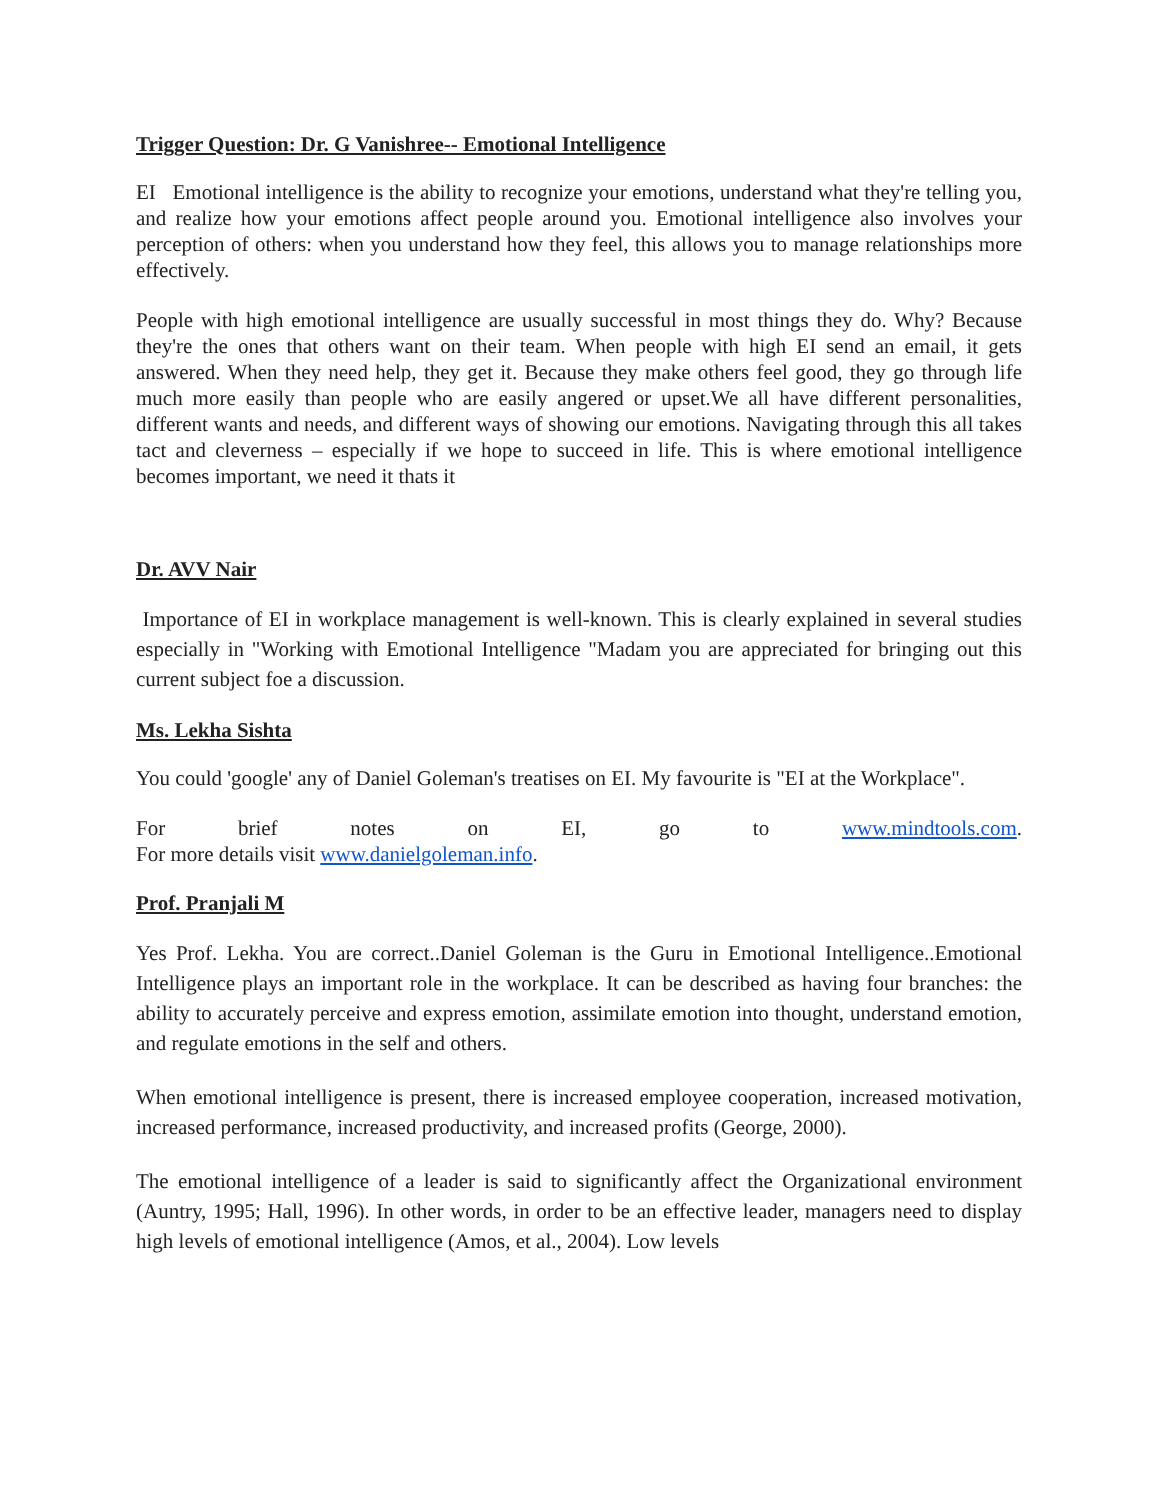Trigger Question: Dr. G Vanishree-- Emotional Intelligence
EI Emotional intelligence is the ability to recognize your emotions, understand what they're telling you, and realize how your emotions affect people around you. Emotional intelligence also involves your perception of others: when you understand how they feel, this allows you to manage relationships more effectively.
People with high emotional intelligence are usually successful in most things they do. Why? Because they're the ones that others want on their team. When people with high EI send an email, it gets answered. When they need help, they get it. Because they make others feel good, they go through life much more easily than people who are easily angered or upset.We all have different personalities, different wants and needs, and different ways of showing our emotions. Navigating through this all takes tact and cleverness – especially if we hope to succeed in life. This is where emotional intelligence becomes important, we need it thats it
Dr. AVV Nair
Importance of EI in workplace management is well-known. This is clearly explained in several studies especially in "Working with Emotional Intelligence "Madam you are appreciated for bringing out this current subject foe a discussion.
Ms. Lekha Sishta
You could 'google' any of Daniel Goleman's treatises on EI. My favourite is "EI at the Workplace".
For brief notes on EI, go to www.mindtools.com.
For more details visit www.danielgoleman.info.
Prof. Pranjali M
Yes Prof. Lekha. You are correct..Daniel Goleman is the Guru in Emotional Intelligence..Emotional Intelligence plays an important role in the workplace. It can be described as having four branches: the ability to accurately perceive and express emotion, assimilate emotion into thought, understand emotion, and regulate emotions in the self and others.
When emotional intelligence is present, there is increased employee cooperation, increased motivation, increased performance, increased productivity, and increased profits (George, 2000).
The emotional intelligence of a leader is said to significantly affect the Organizational environment (Auntry, 1995; Hall, 1996). In other words, in order to be an effective leader, managers need to display high levels of emotional intelligence (Amos, et al., 2004). Low levels